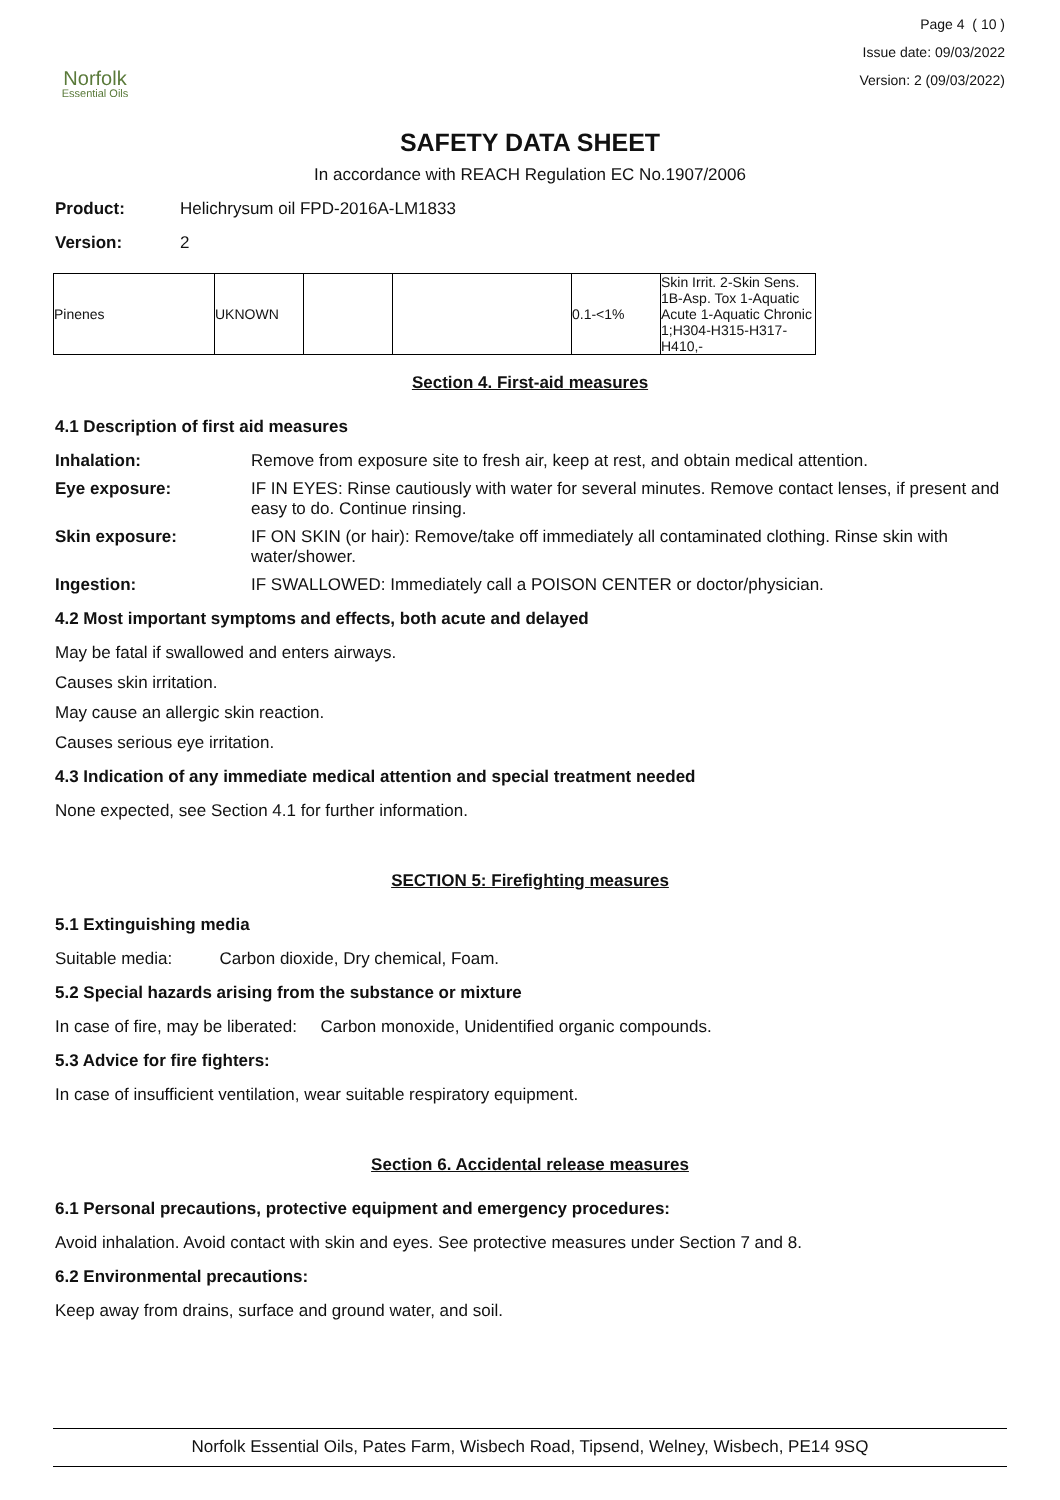Norfolk
Essential Oils
Page 4 ( 10 )
Issue date: 09/03/2022
Version: 2 (09/03/2022)
SAFETY DATA SHEET
In accordance with REACH Regulation EC No.1907/2006
Product: Helichrysum oil FPD-2016A-LM1833
Version: 2
| Pinenes | UKNOWN | | | 0.1-<1% | Skin Irrit. 2-Skin Sens. 1B-Asp. Tox 1-Aquatic Acute 1-Aquatic Chronic 1;H304-H315-H317-H410,- |
Section 4. First-aid measures
4.1 Description of first aid measures
Inhalation: Remove from exposure site to fresh air, keep at rest, and obtain medical attention.
Eye exposure: IF IN EYES: Rinse cautiously with water for several minutes. Remove contact lenses, if present and easy to do. Continue rinsing.
Skin exposure: IF ON SKIN (or hair): Remove/take off immediately all contaminated clothing. Rinse skin with water/shower.
Ingestion: IF SWALLOWED: Immediately call a POISON CENTER or doctor/physician.
4.2 Most important symptoms and effects, both acute and delayed
May be fatal if swallowed and enters airways.
Causes skin irritation.
May cause an allergic skin reaction.
Causes serious eye irritation.
4.3 Indication of any immediate medical attention and special treatment needed
None expected, see Section 4.1 for further information.
SECTION 5: Firefighting measures
5.1 Extinguishing media
Suitable media: Carbon dioxide, Dry chemical, Foam.
5.2 Special hazards arising from the substance or mixture
In case of fire, may be liberated: Carbon monoxide, Unidentified organic compounds.
5.3 Advice for fire fighters:
In case of insufficient ventilation, wear suitable respiratory equipment.
Section 6. Accidental release measures
6.1 Personal precautions, protective equipment and emergency procedures:
Avoid inhalation. Avoid contact with skin and eyes. See protective measures under Section 7 and 8.
6.2 Environmental precautions:
Keep away from drains, surface and ground water, and soil.
Norfolk Essential Oils, Pates Farm, Wisbech Road, Tipsend, Welney, Wisbech, PE14 9SQ